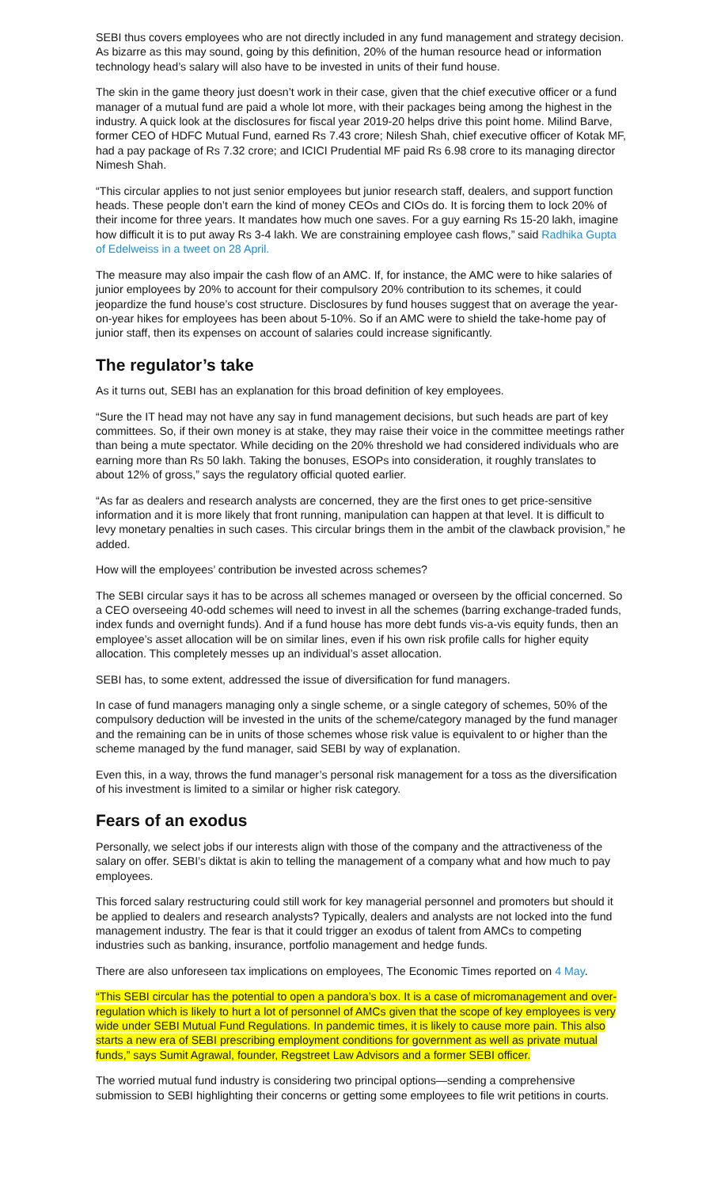SEBI thus covers employees who are not directly included in any fund management and strategy decision. As bizarre as this may sound, going by this definition, 20% of the human resource head or information technology head’s salary will also have to be invested in units of their fund house.
The skin in the game theory just doesn’t work in their case, given that the chief executive officer or a fund manager of a mutual fund are paid a whole lot more, with their packages being among the highest in the industry. A quick look at the disclosures for fiscal year 2019-20 helps drive this point home. Milind Barve, former CEO of HDFC Mutual Fund, earned Rs 7.43 crore; Nilesh Shah, chief executive officer of Kotak MF, had a pay package of Rs 7.32 crore; and ICICI Prudential MF paid Rs 6.98 crore to its managing director Nimesh Shah.
“This circular applies to not just senior employees but junior research staff, dealers, and support function heads. These people don’t earn the kind of money CEOs and CIOs do. It is forcing them to lock 20% of their income for three years. It mandates how much one saves. For a guy earning Rs 15-20 lakh, imagine how difficult it is to put away Rs 3-4 lakh. We are constraining employee cash flows,” said Radhika Gupta of Edelweiss in a tweet on 28 April.
The measure may also impair the cash flow of an AMC. If, for instance, the AMC were to hike salaries of junior employees by 20% to account for their compulsory 20% contribution to its schemes, it could jeopardize the fund house’s cost structure. Disclosures by fund houses suggest that on average the year-on-year hikes for employees has been about 5-10%. So if an AMC were to shield the take-home pay of junior staff, then its expenses on account of salaries could increase significantly.
The regulator’s take
As it turns out, SEBI has an explanation for this broad definition of key employees.
“Sure the IT head may not have any say in fund management decisions, but such heads are part of key committees. So, if their own money is at stake, they may raise their voice in the committee meetings rather than being a mute spectator. While deciding on the 20% threshold we had considered individuals who are earning more than Rs 50 lakh. Taking the bonuses, ESOPs into consideration, it roughly translates to about 12% of gross,” says the regulatory official quoted earlier.
“As far as dealers and research analysts are concerned, they are the first ones to get price-sensitive information and it is more likely that front running, manipulation can happen at that level. It is difficult to levy monetary penalties in such cases. This circular brings them in the ambit of the clawback provision,” he added.
How will the employees’ contribution be invested across schemes?
The SEBI circular says it has to be across all schemes managed or overseen by the official concerned. So a CEO overseeing 40-odd schemes will need to invest in all the schemes (barring exchange-traded funds, index funds and overnight funds). And if a fund house has more debt funds vis-a-vis equity funds, then an employee’s asset allocation will be on similar lines, even if his own risk profile calls for higher equity allocation. This completely messes up an individual’s asset allocation.
SEBI has, to some extent, addressed the issue of diversification for fund managers.
In case of fund managers managing only a single scheme, or a single category of schemes, 50% of the compulsory deduction will be invested in the units of the scheme/category managed by the fund manager and the remaining can be in units of those schemes whose risk value is equivalent to or higher than the scheme managed by the fund manager, said SEBI by way of explanation.
Even this, in a way, throws the fund manager’s personal risk management for a toss as the diversification of his investment is limited to a similar or higher risk category.
Fears of an exodus
Personally, we select jobs if our interests align with those of the company and the attractiveness of the salary on offer. SEBI’s diktat is akin to telling the management of a company what and how much to pay employees.
This forced salary restructuring could still work for key managerial personnel and promoters but should it be applied to dealers and research analysts? Typically, dealers and analysts are not locked into the fund management industry. The fear is that it could trigger an exodus of talent from AMCs to competing industries such as banking, insurance, portfolio management and hedge funds.
There are also unforeseen tax implications on employees, The Economic Times reported on 4 May.
“This SEBI circular has the potential to open a pandora’s box. It is a case of micromanagement and over-regulation which is likely to hurt a lot of personnel of AMCs given that the scope of key employees is very wide under SEBI Mutual Fund Regulations. In pandemic times, it is likely to cause more pain. This also starts a new era of SEBI prescribing employment conditions for government as well as private mutual funds,” says Sumit Agrawal, founder, Regstreet Law Advisors and a former SEBI officer.
The worried mutual fund industry is considering two principal options—sending a comprehensive submission to SEBI highlighting their concerns or getting some employees to file writ petitions in courts.